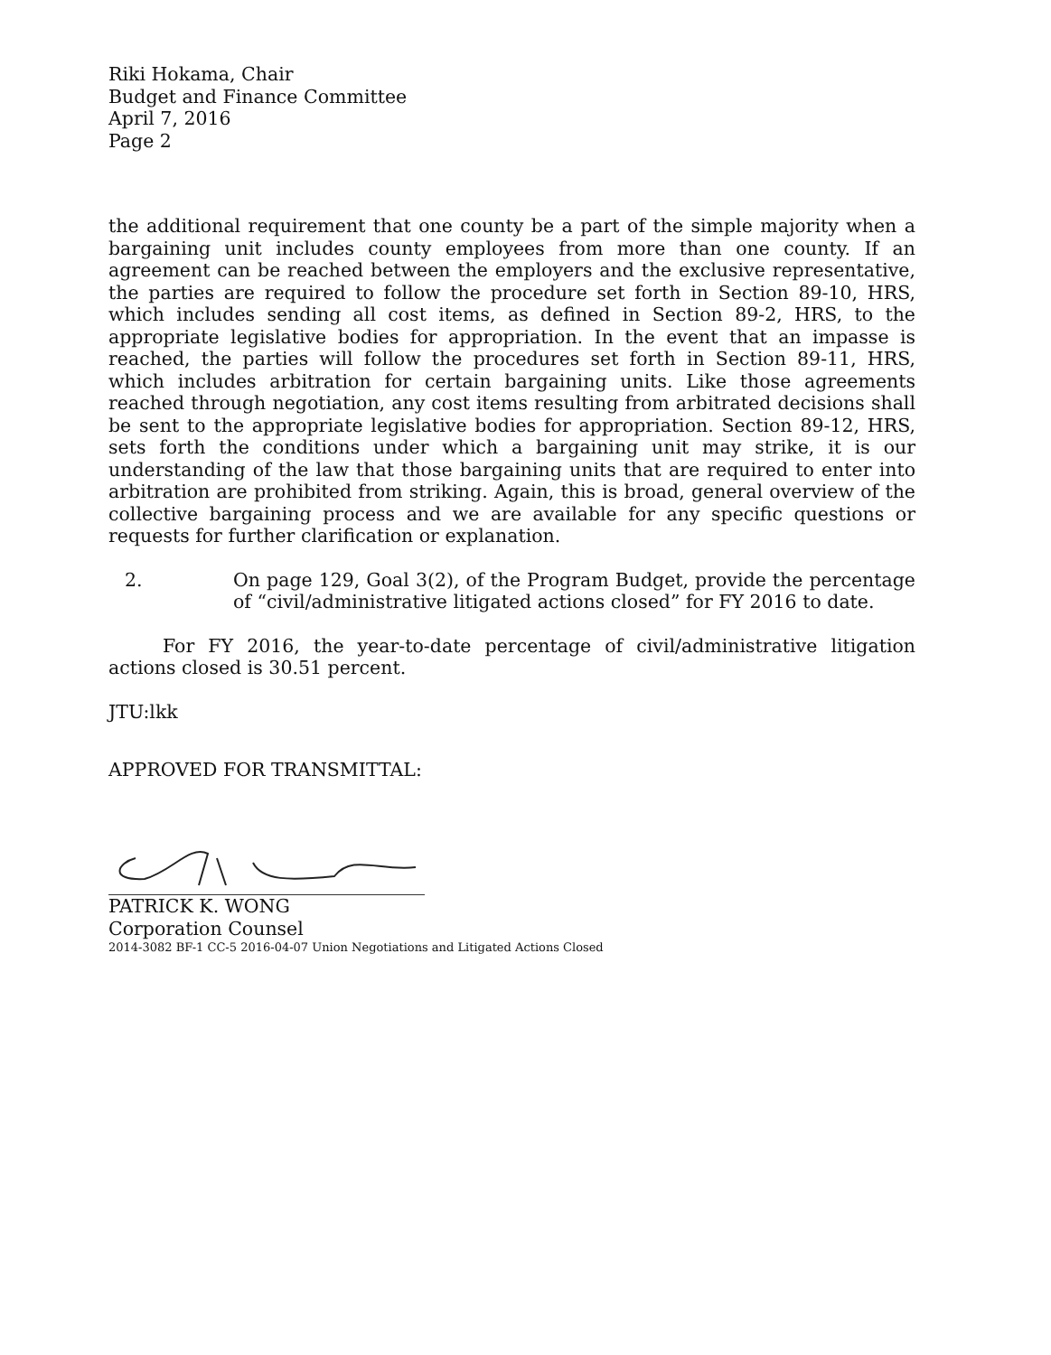Riki Hokama, Chair
Budget and Finance Committee
April 7, 2016
Page 2
the additional requirement that one county be a part of the simple majority when a bargaining unit includes county employees from more than one county. If an agreement can be reached between the employers and the exclusive representative, the parties are required to follow the procedure set forth in Section 89-10, HRS, which includes sending all cost items, as defined in Section 89-2, HRS, to the appropriate legislative bodies for appropriation. In the event that an impasse is reached, the parties will follow the procedures set forth in Section 89-11, HRS, which includes arbitration for certain bargaining units. Like those agreements reached through negotiation, any cost items resulting from arbitrated decisions shall be sent to the appropriate legislative bodies for appropriation. Section 89-12, HRS, sets forth the conditions under which a bargaining unit may strike, it is our understanding of the law that those bargaining units that are required to enter into arbitration are prohibited from striking. Again, this is broad, general overview of the collective bargaining process and we are available for any specific questions or requests for further clarification or explanation.
2. On page 129, Goal 3(2), of the Program Budget, provide the percentage of “civil/administrative litigated actions closed” for FY 2016 to date.
For FY 2016, the year-to-date percentage of civil/administrative litigation actions closed is 30.51 percent.
JTU:lkk
APPROVED FOR TRANSMITTAL:
PATRICK K. WONG
Corporation Counsel
2014-3082 BF-1 CC-5 2016-04-07 Union Negotiations and Litigated Actions Closed